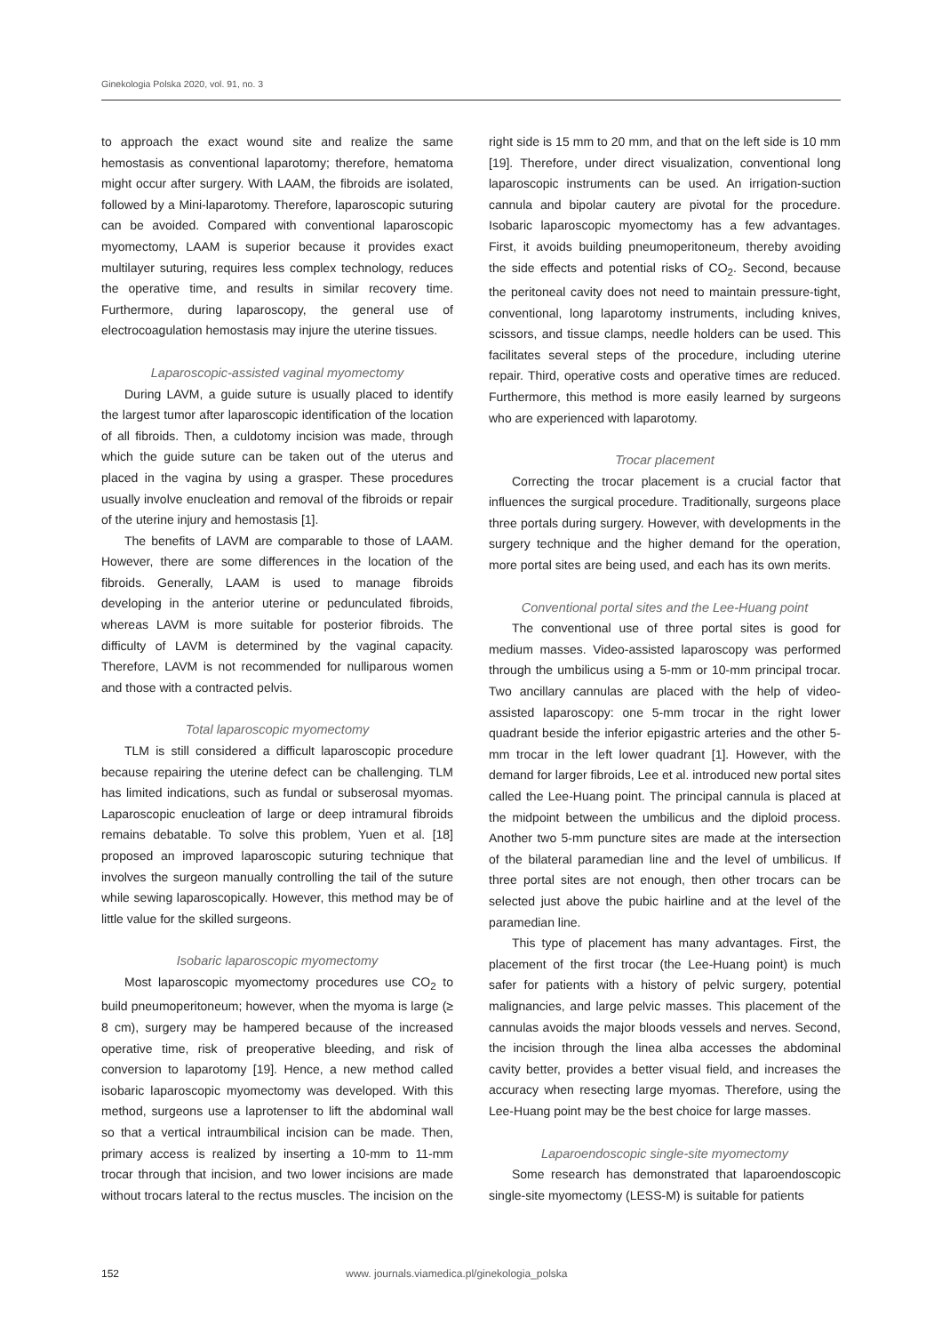Ginekologia Polska 2020, vol. 91, no. 3
to approach the exact wound site and realize the same hemostasis as conventional laparotomy; therefore, hematoma might occur after surgery. With LAAM, the fibroids are isolated, followed by a Mini-laparotomy. Therefore, laparoscopic suturing can be avoided. Compared with conventional laparoscopic myomectomy, LAAM is superior because it provides exact multilayer suturing, requires less complex technology, reduces the operative time, and results in similar recovery time. Furthermore, during laparoscopy, the general use of electrocoagulation hemostasis may injure the uterine tissues.
Laparoscopic-assisted vaginal myomectomy
During LAVM, a guide suture is usually placed to identify the largest tumor after laparoscopic identification of the location of all fibroids. Then, a culdotomy incision was made, through which the guide suture can be taken out of the uterus and placed in the vagina by using a grasper. These procedures usually involve enucleation and removal of the fibroids or repair of the uterine injury and hemostasis [1].
The benefits of LAVM are comparable to those of LAAM. However, there are some differences in the location of the fibroids. Generally, LAAM is used to manage fibroids developing in the anterior uterine or pedunculated fibroids, whereas LAVM is more suitable for posterior fibroids. The difficulty of LAVM is determined by the vaginal capacity. Therefore, LAVM is not recommended for nulliparous women and those with a contracted pelvis.
Total laparoscopic myomectomy
TLM is still considered a difficult laparoscopic procedure because repairing the uterine defect can be challenging. TLM has limited indications, such as fundal or subserosal myomas. Laparoscopic enucleation of large or deep intramural fibroids remains debatable. To solve this problem, Yuen et al. [18] proposed an improved laparoscopic suturing technique that involves the surgeon manually controlling the tail of the suture while sewing laparoscopically. However, this method may be of little value for the skilled surgeons.
Isobaric laparoscopic myomectomy
Most laparoscopic myomectomy procedures use CO<sub>2</sub> to build pneumoperitoneum; however, when the myoma is large (≥ 8 cm), surgery may be hampered because of the increased operative time, risk of preoperative bleeding, and risk of conversion to laparotomy [19]. Hence, a new method called isobaric laparoscopic myomectomy was developed. With this method, surgeons use a laprotenser to lift the abdominal wall so that a vertical intraumbilical incision can be made. Then, primary access is realized by inserting a 10-mm to 11-mm trocar through that incision, and two lower incisions are made without trocars lateral to the rectus muscles. The incision on the right side is 15 mm to 20 mm, and that on the left side is 10 mm [19]. Therefore, under direct visualization, conventional long laparoscopic instruments can be used. An irrigation-suction cannula and bipolar cautery are pivotal for the procedure. Isobaric laparoscopic myomectomy has a few advantages. First, it avoids building pneumoperitoneum, thereby avoiding the side effects and potential risks of CO<sub>2</sub>. Second, because the peritoneal cavity does not need to maintain pressure-tight, conventional, long laparotomy instruments, including knives, scissors, and tissue clamps, needle holders can be used. This facilitates several steps of the procedure, including uterine repair. Third, operative costs and operative times are reduced. Furthermore, this method is more easily learned by surgeons who are experienced with laparotomy.
Trocar placement
Correcting the trocar placement is a crucial factor that influences the surgical procedure. Traditionally, surgeons place three portals during surgery. However, with developments in the surgery technique and the higher demand for the operation, more portal sites are being used, and each has its own merits.
Conventional portal sites and the Lee-Huang point
The conventional use of three portal sites is good for medium masses. Video-assisted laparoscopy was performed through the umbilicus using a 5-mm or 10-mm principal trocar. Two ancillary cannulas are placed with the help of video-assisted laparoscopy: one 5-mm trocar in the right lower quadrant beside the inferior epigastric arteries and the other 5-mm trocar in the left lower quadrant [1]. However, with the demand for larger fibroids, Lee et al. introduced new portal sites called the Lee-Huang point. The principal cannula is placed at the midpoint between the umbilicus and the diploid process. Another two 5-mm puncture sites are made at the intersection of the bilateral paramedian line and the level of umbilicus. If three portal sites are not enough, then other trocars can be selected just above the pubic hairline and at the level of the paramedian line.
This type of placement has many advantages. First, the placement of the first trocar (the Lee-Huang point) is much safer for patients with a history of pelvic surgery, potential malignancies, and large pelvic masses. This placement of the cannulas avoids the major bloods vessels and nerves. Second, the incision through the linea alba accesses the abdominal cavity better, provides a better visual field, and increases the accuracy when resecting large myomas. Therefore, using the Lee-Huang point may be the best choice for large masses.
Laparoendoscopic single-site myomectomy
Some research has demonstrated that laparoendoscopic single-site myomectomy (LESS-M) is suitable for patients
152 www. journals.viamedica.pl/ginekologia_polska